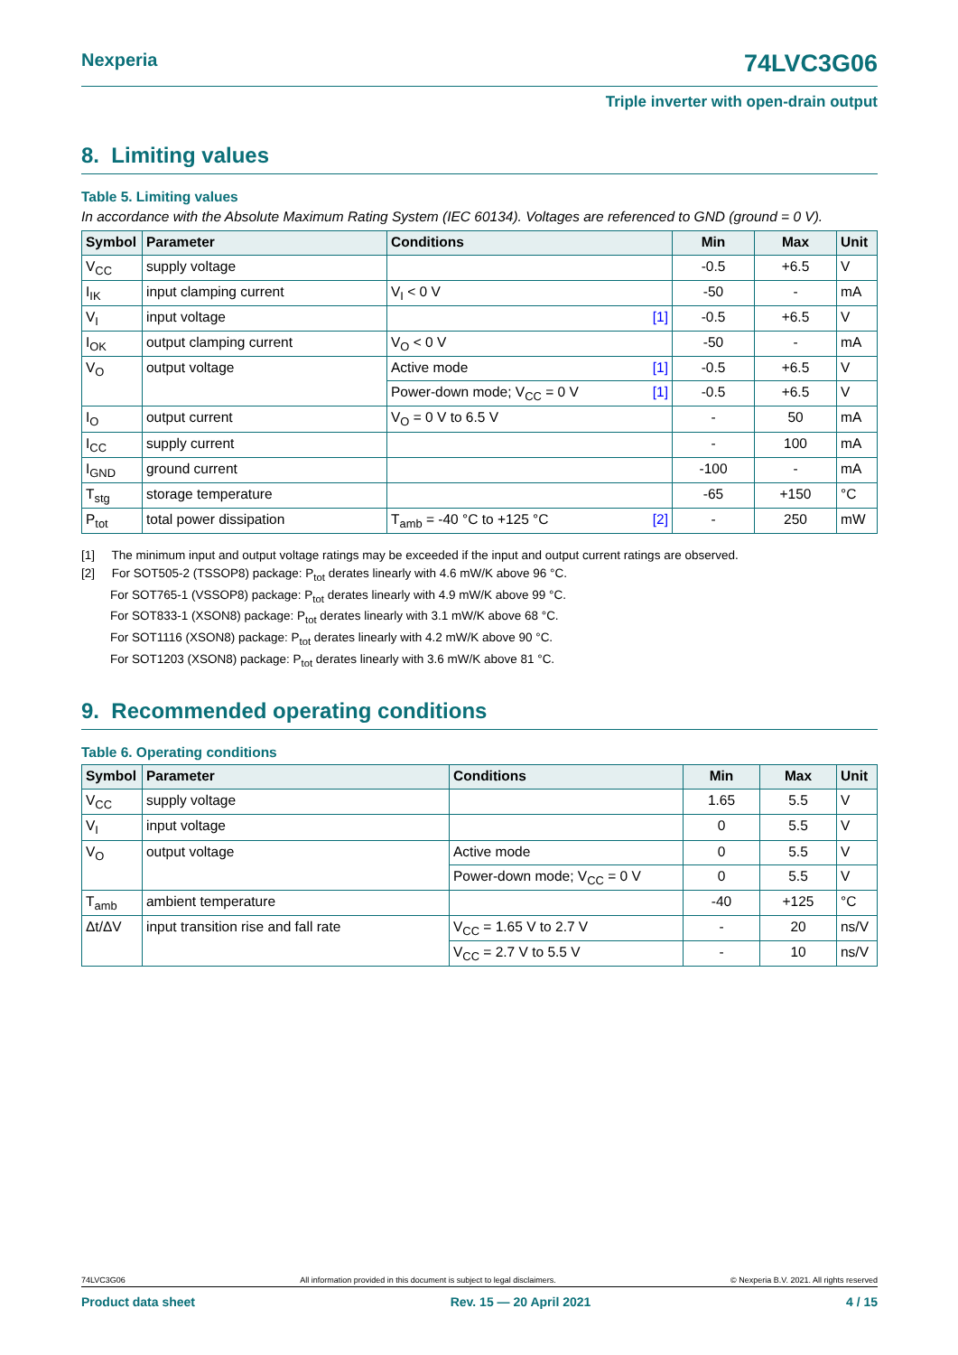Nexperia
74LVC3G06
Triple inverter with open-drain output
8. Limiting values
Table 5. Limiting values
In accordance with the Absolute Maximum Rating System (IEC 60134). Voltages are referenced to GND (ground = 0 V).
| Symbol | Parameter | Conditions | Min | Max | Unit |
| --- | --- | --- | --- | --- | --- |
| V<sub>CC</sub> | supply voltage | | -0.5 | +6.5 | V |
| I<sub>IK</sub> | input clamping current | V<sub>I</sub> < 0 V | -50 | - | mA |
| V<sub>I</sub> | input voltage | [1] | -0.5 | +6.5 | V |
| I<sub>OK</sub> | output clamping current | V<sub>O</sub> < 0 V | -50 | - | mA |
| V<sub>O</sub> | output voltage | Active mode [1] | -0.5 | +6.5 | V |
| | | Power-down mode; V<sub>CC</sub> = 0 V [1] | -0.5 | +6.5 | V |
| I<sub>O</sub> | output current | V<sub>O</sub> = 0 V to 6.5 V | - | 50 | mA |
| I<sub>CC</sub> | supply current | | - | 100 | mA |
| I<sub>GND</sub> | ground current | | -100 | - | mA |
| T<sub>stg</sub> | storage temperature | | -65 | +150 | °C |
| P<sub>tot</sub> | total power dissipation | T<sub>amb</sub> = -40 °C to +125 °C [2] | - | 250 | mW |
[1] The minimum input and output voltage ratings may be exceeded if the input and output current ratings are observed.
[2] For SOT505-2 (TSSOP8) package: P<sub>tot</sub> derates linearly with 4.6 mW/K above 96 °C.
For SOT765-1 (VSSOP8) package: P<sub>tot</sub> derates linearly with 4.9 mW/K above 99 °C.
For SOT833-1 (XSON8) package: P<sub>tot</sub> derates linearly with 3.1 mW/K above 68 °C.
For SOT1116 (XSON8) package: P<sub>tot</sub> derates linearly with 4.2 mW/K above 90 °C.
For SOT1203 (XSON8) package: P<sub>tot</sub> derates linearly with 3.6 mW/K above 81 °C.
9. Recommended operating conditions
Table 6. Operating conditions
| Symbol | Parameter | Conditions | Min | Max | Unit |
| --- | --- | --- | --- | --- | --- |
| V<sub>CC</sub> | supply voltage | | 1.65 | 5.5 | V |
| V<sub>I</sub> | input voltage | | 0 | 5.5 | V |
| V<sub>O</sub> | output voltage | Active mode | 0 | 5.5 | V |
| | | Power-down mode; V<sub>CC</sub> = 0 V | 0 | 5.5 | V |
| T<sub>amb</sub> | ambient temperature | | -40 | +125 | °C |
| Δt/ΔV | input transition rise and fall rate | V<sub>CC</sub> = 1.65 V to 2.7 V | - | 20 | ns/V |
| | | V<sub>CC</sub> = 2.7 V to 5.5 V | - | 10 | ns/V |
74LVC3G06 All information provided in this document is subject to legal disclaimers. © Nexperia B.V. 2021. All rights reserved
Product data sheet Rev. 15 — 20 April 2021 4 / 15